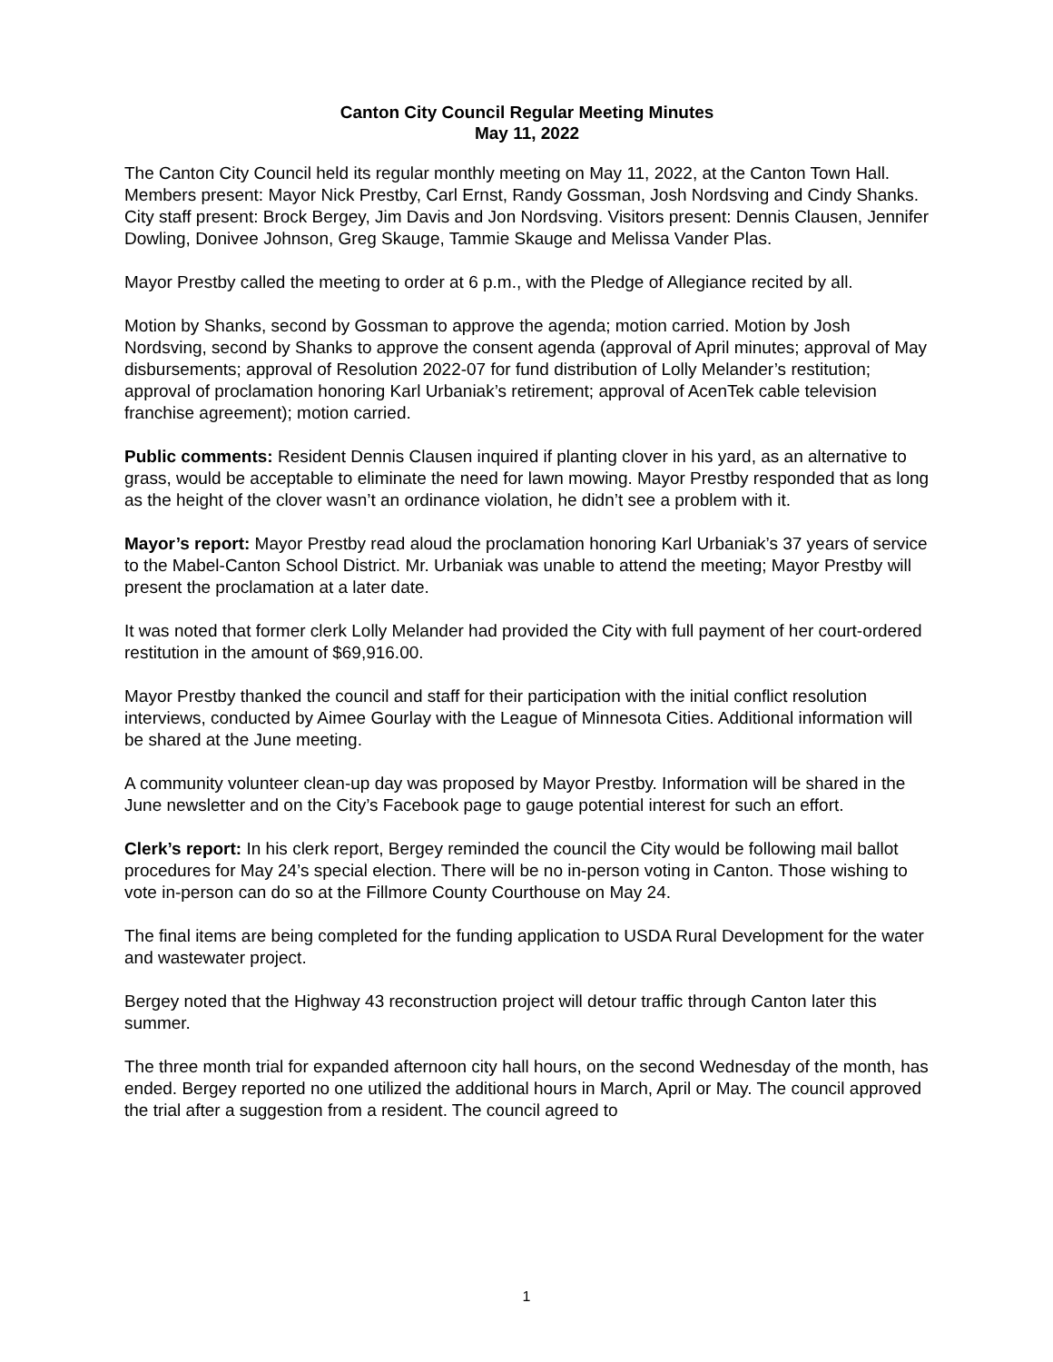Canton City Council Regular Meeting Minutes
May 11, 2022
The Canton City Council held its regular monthly meeting on May 11, 2022, at the Canton Town Hall. Members present: Mayor Nick Prestby, Carl Ernst, Randy Gossman, Josh Nordsving and Cindy Shanks. City staff present: Brock Bergey, Jim Davis and Jon Nordsving. Visitors present: Dennis Clausen, Jennifer Dowling, Donivee Johnson, Greg Skauge, Tammie Skauge and Melissa Vander Plas.
Mayor Prestby called the meeting to order at 6 p.m., with the Pledge of Allegiance recited by all.
Motion by Shanks, second by Gossman to approve the agenda; motion carried. Motion by Josh Nordsving, second by Shanks to approve the consent agenda (approval of April minutes; approval of May disbursements; approval of Resolution 2022-07 for fund distribution of Lolly Melander’s restitution; approval of proclamation honoring Karl Urbaniak’s retirement; approval of AcenTek cable television franchise agreement); motion carried.
Public comments: Resident Dennis Clausen inquired if planting clover in his yard, as an alternative to grass, would be acceptable to eliminate the need for lawn mowing. Mayor Prestby responded that as long as the height of the clover wasn’t an ordinance violation, he didn’t see a problem with it.
Mayor’s report: Mayor Prestby read aloud the proclamation honoring Karl Urbaniak’s 37 years of service to the Mabel-Canton School District. Mr. Urbaniak was unable to attend the meeting; Mayor Prestby will present the proclamation at a later date.
It was noted that former clerk Lolly Melander had provided the City with full payment of her court-ordered restitution in the amount of $69,916.00.
Mayor Prestby thanked the council and staff for their participation with the initial conflict resolution interviews, conducted by Aimee Gourlay with the League of Minnesota Cities. Additional information will be shared at the June meeting.
A community volunteer clean-up day was proposed by Mayor Prestby. Information will be shared in the June newsletter and on the City’s Facebook page to gauge potential interest for such an effort.
Clerk’s report: In his clerk report, Bergey reminded the council the City would be following mail ballot procedures for May 24’s special election. There will be no in-person voting in Canton. Those wishing to vote in-person can do so at the Fillmore County Courthouse on May 24.
The final items are being completed for the funding application to USDA Rural Development for the water and wastewater project.
Bergey noted that the Highway 43 reconstruction project will detour traffic through Canton later this summer.
The three month trial for expanded afternoon city hall hours, on the second Wednesday of the month, has ended. Bergey reported no one utilized the additional hours in March, April or May. The council approved the trial after a suggestion from a resident. The council agreed to
1